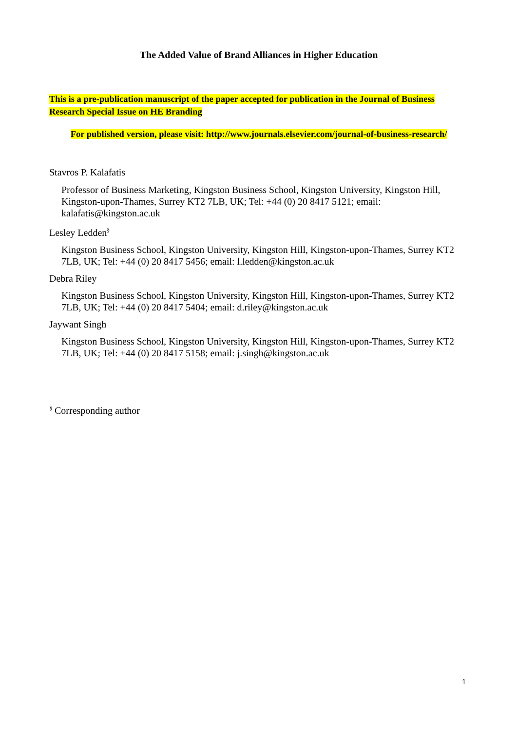The Added Value of Brand Alliances in Higher Education
This is a pre-publication manuscript of the paper accepted for publication in the Journal of Business Research Special Issue on HE Branding
For published version, please visit: http://www.journals.elsevier.com/journal-of-business-research/
Stavros P. Kalafatis
Professor of Business Marketing, Kingston Business School, Kingston University, Kingston Hill, Kingston-upon-Thames, Surrey KT2 7LB, UK; Tel: +44 (0) 20 8417 5121; email: kalafatis@kingston.ac.uk
Lesley Ledden<sup>§</sup>
Kingston Business School, Kingston University, Kingston Hill, Kingston-upon-Thames, Surrey KT2 7LB, UK; Tel: +44 (0) 20 8417 5456; email: l.ledden@kingston.ac.uk
Debra Riley
Kingston Business School, Kingston University, Kingston Hill, Kingston-upon-Thames, Surrey KT2 7LB, UK; Tel: +44 (0) 20 8417 5404; email: d.riley@kingston.ac.uk
Jaywant Singh
Kingston Business School, Kingston University, Kingston Hill, Kingston-upon-Thames, Surrey KT2 7LB, UK; Tel: +44 (0) 20 8417 5158; email: j.singh@kingston.ac.uk
<sup>§</sup> Corresponding author
1